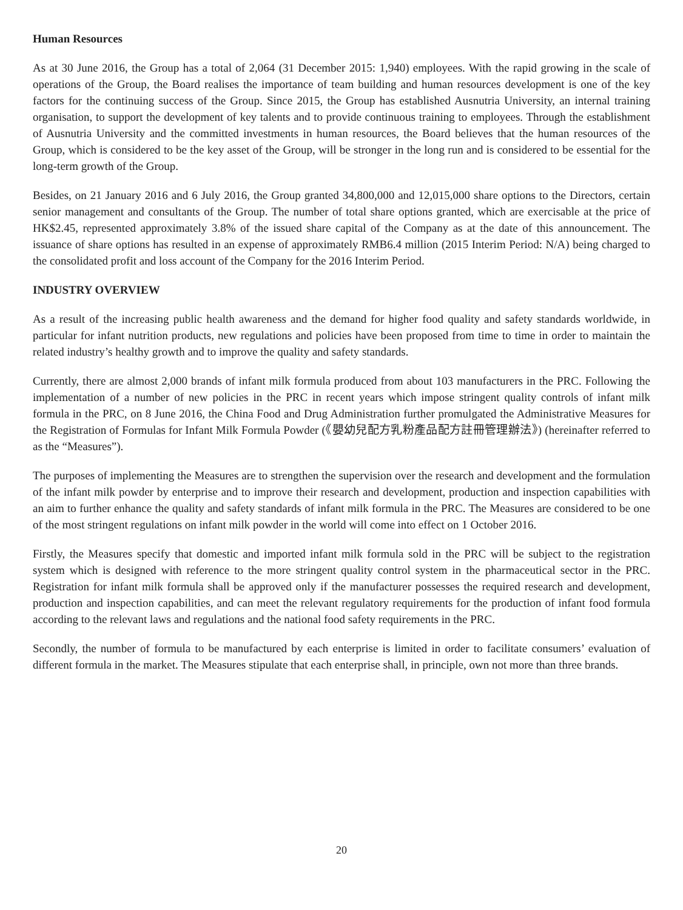Human Resources
As at 30 June 2016, the Group has a total of 2,064 (31 December 2015: 1,940) employees. With the rapid growing in the scale of operations of the Group, the Board realises the importance of team building and human resources development is one of the key factors for the continuing success of the Group. Since 2015, the Group has established Ausnutria University, an internal training organisation, to support the development of key talents and to provide continuous training to employees. Through the establishment of Ausnutria University and the committed investments in human resources, the Board believes that the human resources of the Group, which is considered to be the key asset of the Group, will be stronger in the long run and is considered to be essential for the long-term growth of the Group.
Besides, on 21 January 2016 and 6 July 2016, the Group granted 34,800,000 and 12,015,000 share options to the Directors, certain senior management and consultants of the Group. The number of total share options granted, which are exercisable at the price of HK$2.45, represented approximately 3.8% of the issued share capital of the Company as at the date of this announcement. The issuance of share options has resulted in an expense of approximately RMB6.4 million (2015 Interim Period: N/A) being charged to the consolidated profit and loss account of the Company for the 2016 Interim Period.
INDUSTRY OVERVIEW
As a result of the increasing public health awareness and the demand for higher food quality and safety standards worldwide, in particular for infant nutrition products, new regulations and policies have been proposed from time to time in order to maintain the related industry’s healthy growth and to improve the quality and safety standards.
Currently, there are almost 2,000 brands of infant milk formula produced from about 103 manufacturers in the PRC. Following the implementation of a number of new policies in the PRC in recent years which impose stringent quality controls of infant milk formula in the PRC, on 8 June 2016, the China Food and Drug Administration further promulgated the Administrative Measures for the Registration of Formulas for Infant Milk Formula Powder (《嬰幼兒配方乳粉產品配方註冊管理辦法》) (hereinafter referred to as the “Measures”).
The purposes of implementing the Measures are to strengthen the supervision over the research and development and the formulation of the infant milk powder by enterprise and to improve their research and development, production and inspection capabilities with an aim to further enhance the quality and safety standards of infant milk formula in the PRC. The Measures are considered to be one of the most stringent regulations on infant milk powder in the world will come into effect on 1 October 2016.
Firstly, the Measures specify that domestic and imported infant milk formula sold in the PRC will be subject to the registration system which is designed with reference to the more stringent quality control system in the pharmaceutical sector in the PRC. Registration for infant milk formula shall be approved only if the manufacturer possesses the required research and development, production and inspection capabilities, and can meet the relevant regulatory requirements for the production of infant food formula according to the relevant laws and regulations and the national food safety requirements in the PRC.
Secondly, the number of formula to be manufactured by each enterprise is limited in order to facilitate consumers’ evaluation of different formula in the market. The Measures stipulate that each enterprise shall, in principle, own not more than three brands.
20